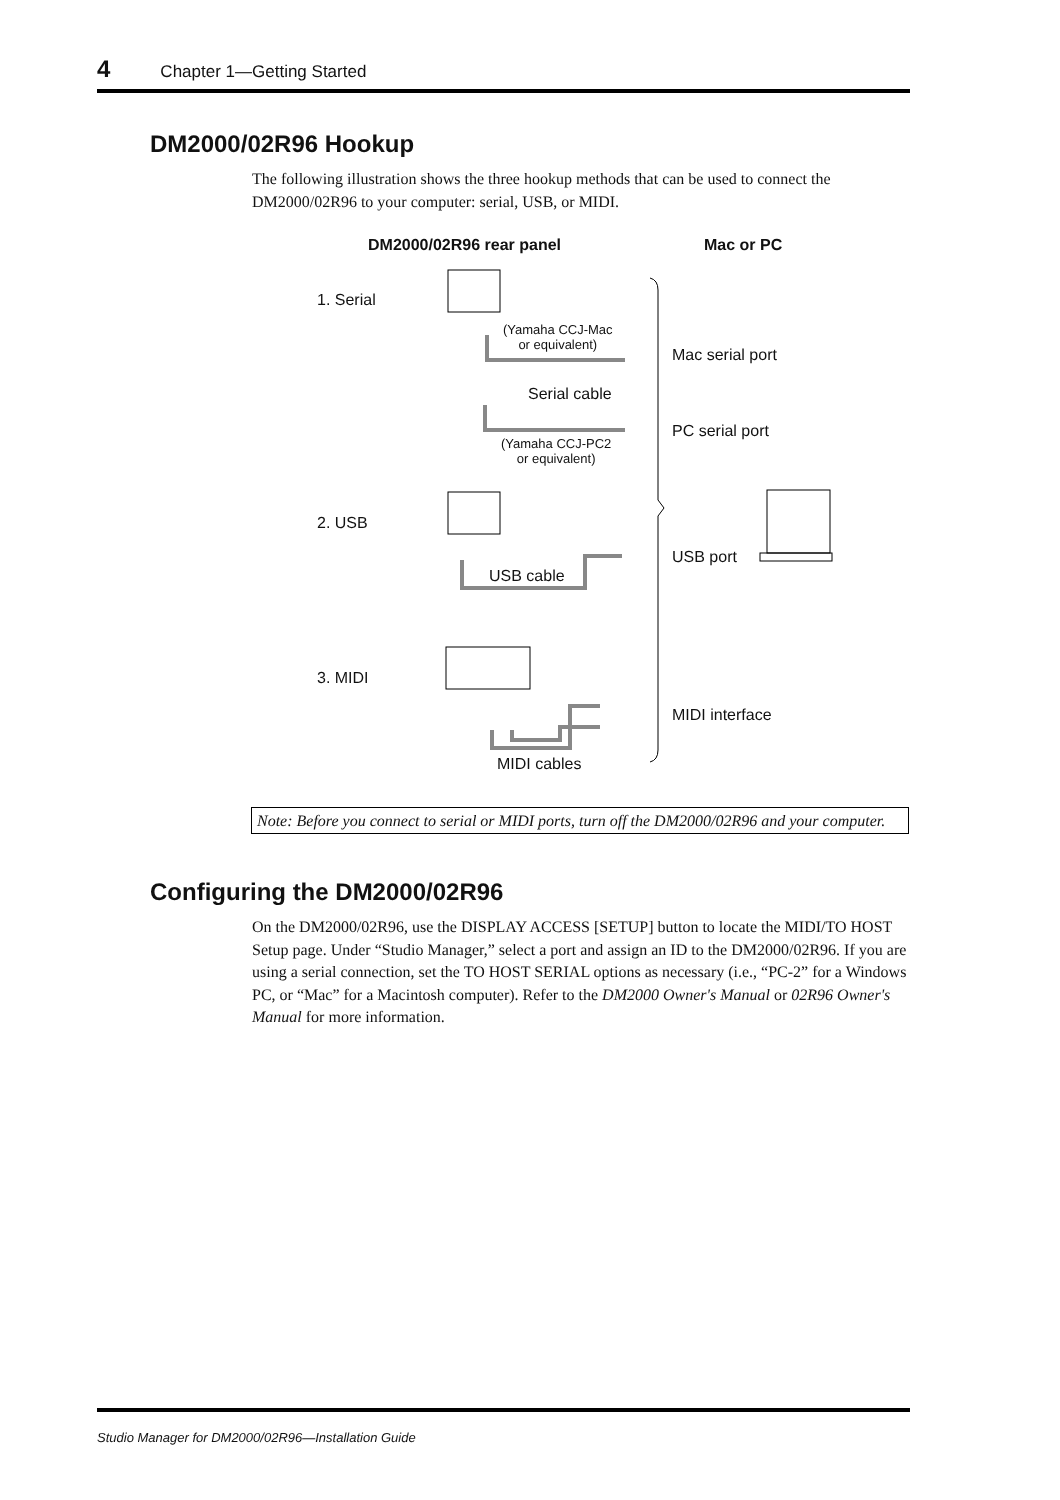4 Chapter 1—Getting Started
DM2000/02R96 Hookup
The following illustration shows the three hookup methods that can be used to connect the DM2000/02R96 to your computer: serial, USB, or MIDI.
DM2000/02R96 rear panel Mac or PC
1. Serial
(Yamaha CCJ-Mac
or equivalent)
Mac serial port
Serial cable
PC serial port
(Yamaha CCJ-PC2
or equivalent)
2. USB
USB port
USB cable
3. MIDI
MIDI interface
MIDI cables
Note: Before you connect to serial or MIDI ports, turn off the DM2000/02R96 and your computer.
Configuring the DM2000/02R96
On the DM2000/02R96, use the DISPLAY ACCESS [SETUP] button to locate the MIDI/TO HOST Setup page. Under “Studio Manager,” select a port and assign an ID to the DM2000/02R96. If you are using a serial connection, set the TO HOST SERIAL options as necessary (i.e., “PC-2” for a Windows PC, or “Mac” for a Macintosh computer). Refer to the DM2000 Owner's Manual or 02R96 Owner's Manual for more information.
Studio Manager for DM2000/02R96—Installation Guide